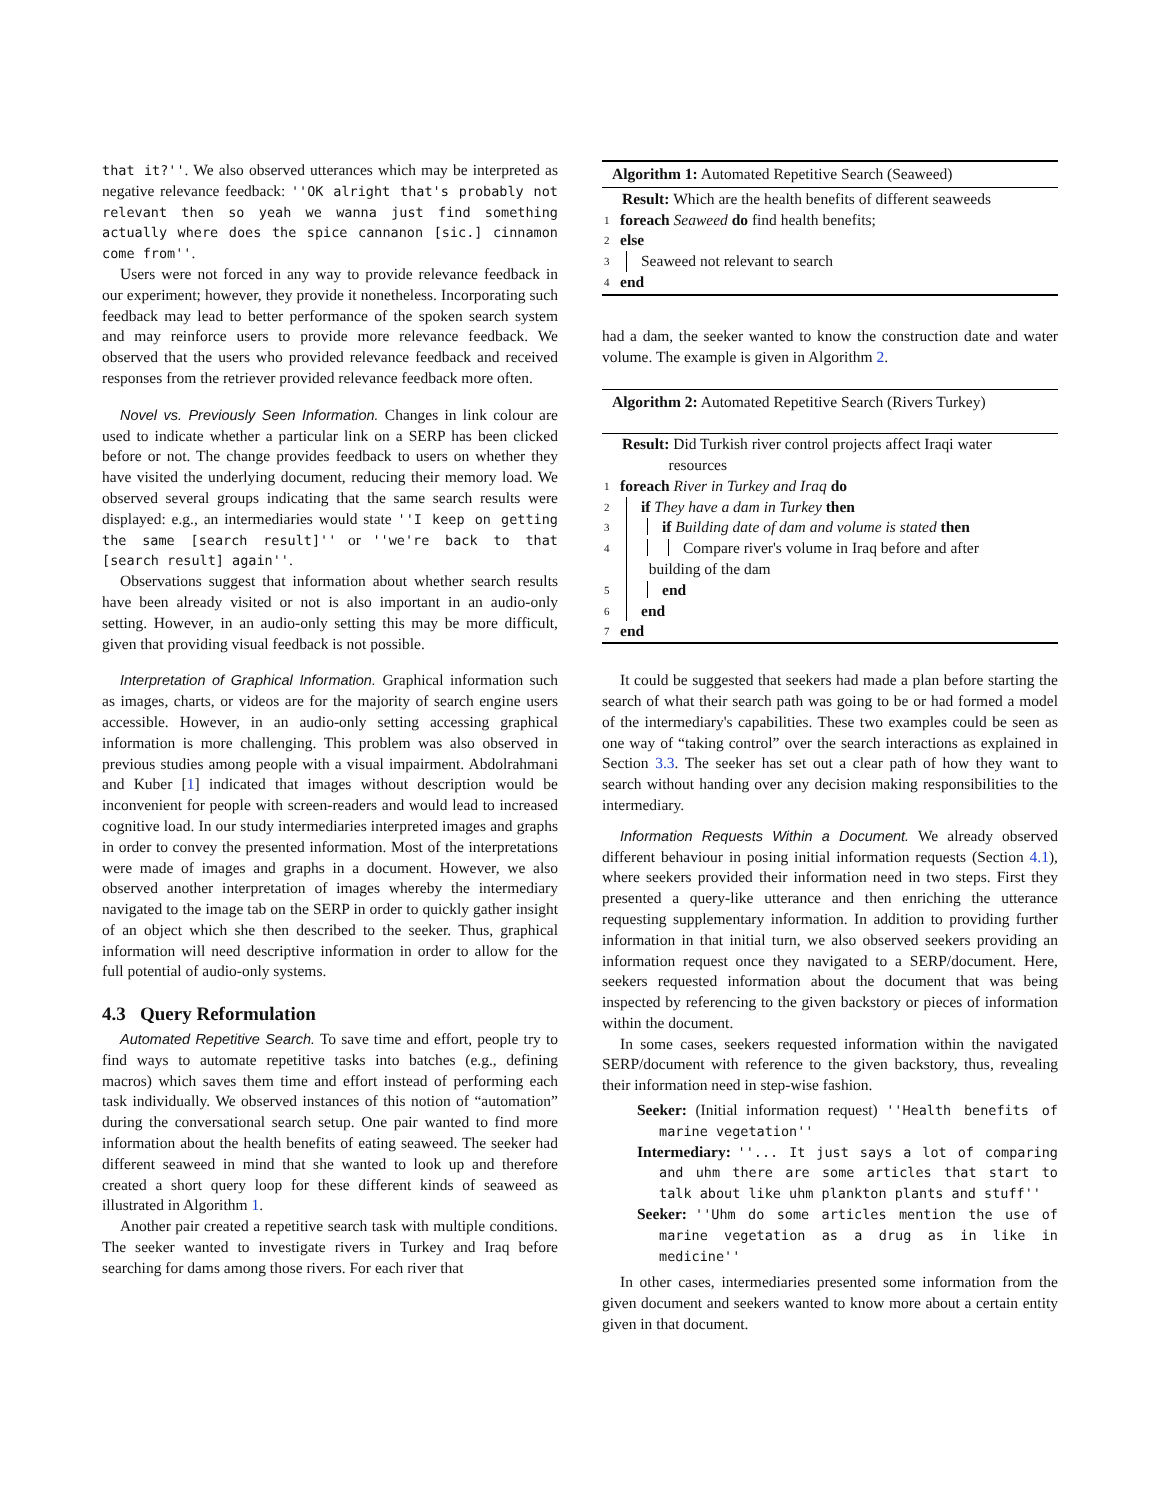that it?''. We also observed utterances which may be interpreted as negative relevance feedback: ''OK alright that's probably not relevant then so yeah we wanna just find something actually where does the spice cannanon [sic.] cinnamon come from''.
Users were not forced in any way to provide relevance feedback in our experiment; however, they provide it nonetheless. Incorporating such feedback may lead to better performance of the spoken search system and may reinforce users to provide more relevance feedback. We observed that the users who provided relevance feedback and received responses from the retriever provided relevance feedback more often.
Novel vs. Previously Seen Information. Changes in link colour are used to indicate whether a particular link on a SERP has been clicked before or not. The change provides feedback to users on whether they have visited the underlying document, reducing their memory load. We observed several groups indicating that the same search results were displayed: e.g., an intermediaries would state ''I keep on getting the same [search result]'' or ''we're back to that [search result] again''.
Observations suggest that information about whether search results have been already visited or not is also important in an audio-only setting. However, in an audio-only setting this may be more difficult, given that providing visual feedback is not possible.
Interpretation of Graphical Information. Graphical information such as images, charts, or videos are for the majority of search engine users accessible. However, in an audio-only setting accessing graphical information is more challenging. This problem was also observed in previous studies among people with a visual impairment. Abdolrahmani and Kuber [1] indicated that images without description would be inconvenient for people with screen-readers and would lead to increased cognitive load. In our study intermediaries interpreted images and graphs in order to convey the presented information. Most of the interpretations were made of images and graphs in a document. However, we also observed another interpretation of images whereby the intermediary navigated to the image tab on the SERP in order to quickly gather insight of an object which she then described to the seeker. Thus, graphical information will need descriptive information in order to allow for the full potential of audio-only systems.
4.3 Query Reformulation
Automated Repetitive Search. To save time and effort, people try to find ways to automate repetitive tasks into batches (e.g., defining macros) which saves them time and effort instead of performing each task individually. We observed instances of this notion of “automation” during the conversational search setup. One pair wanted to find more information about the health benefits of eating seaweed. The seeker had different seaweed in mind that she wanted to look up and therefore created a short query loop for these different kinds of seaweed as illustrated in Algorithm 1.
Another pair created a repetitive search task with multiple conditions. The seeker wanted to investigate rivers in Turkey and Iraq before searching for dams among those rivers. For each river that
Algorithm 1: Automated Repetitive Search (Seaweed)
Result: Which are the health benefits of different seaweeds
1 foreach Seaweed do find health benefits;
2 else
3 Seaweed not relevant to search
4 end
had a dam, the seeker wanted to know the construction date and water volume. The example is given in Algorithm 2.
Algorithm 2: Automated Repetitive Search (Rivers Turkey)
Result: Did Turkish river control projects affect Iraqi water
resources
1 foreach River in Turkey and Iraq do
2 if They have a dam in Turkey then
3 if Building date of dam and volume is stated then
4 Compare river's volume in Iraq before and after
building of the dam
5 end
6 end
7 end
It could be suggested that seekers had made a plan before starting the search of what their search path was going to be or had formed a model of the intermediary's capabilities. These two examples could be seen as one way of “taking control” over the search interactions as explained in Section 3.3. The seeker has set out a clear path of how they want to search without handing over any decision making responsibilities to the intermediary.
Information Requests Within a Document. We already observed different behaviour in posing initial information requests (Section 4.1), where seekers provided their information need in two steps. First they presented a query-like utterance and then enriching the utterance requesting supplementary information. In addition to providing further information in that initial turn, we also observed seekers providing an information request once they navigated to a SERP/document. Here, seekers requested information about the document that was being inspected by referencing to the given backstory or pieces of information within the document.
In some cases, seekers requested information within the navigated SERP/document with reference to the given backstory, thus, revealing their information need in step-wise fashion.
Seeker: (Initial information request) ''Health benefits of marine vegetation''
Intermediary: ''... It just says a lot of comparing and uhm there are some articles that start to talk about like uhm plankton plants and stuff''
Seeker: ''Uhm do some articles mention the use of marine vegetation as a drug as in like in medicine''
In other cases, intermediaries presented some information from the given document and seekers wanted to know more about a certain entity given in that document.